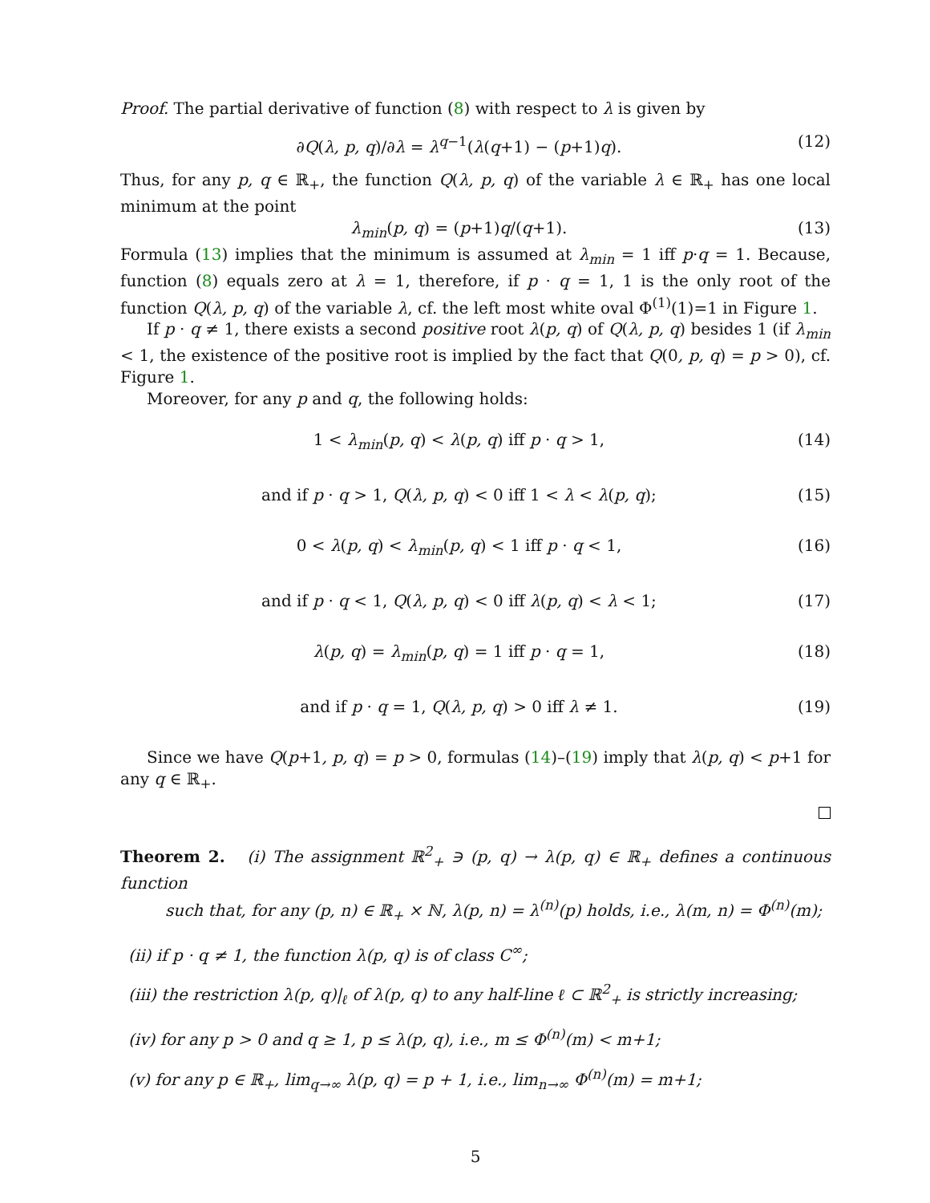Proof. The partial derivative of function (8) with respect to λ is given by
∂Q(λ, p, q)/∂λ = λ<sup>q−1</sup>(λ(q+1) − (p+1)q). (12)
Thus, for any p, q ∈ ℝ<sub>+</sub>, the function Q(λ, p, q) of the variable λ ∈ ℝ<sub>+</sub> has one local minimum at the point
λ<sub>min</sub>(p, q) = (p+1)q/(q+1). (13)
Formula (13) implies that the minimum is assumed at λ<sub>min</sub> = 1 iff p·q = 1. Because, function (8) equals zero at λ = 1, therefore, if p · q = 1, 1 is the only root of the function Q(λ, p, q) of the variable λ, cf. the left most white oval Φ<sup>(1)</sup>(1)=1 in Figure 1.
If p · q ≠ 1, there exists a second positive root λ(p, q) of Q(λ, p, q) besides 1 (if λ<sub>min</sub> < 1, the existence of the positive root is implied by the fact that Q(0, p, q) = p > 0), cf. Figure 1.
Moreover, for any p and q, the following holds:
1 < λ<sub>min</sub>(p, q) < λ(p, q) iff p · q > 1, (14)
and if p · q > 1, Q(λ, p, q) < 0 iff 1 < λ < λ(p, q); (15)
0 < λ(p, q) < λ<sub>min</sub>(p, q) < 1 iff p · q < 1, (16)
and if p · q < 1, Q(λ, p, q) < 0 iff λ(p, q) < λ < 1; (17)
λ(p, q) = λ<sub>min</sub>(p, q) = 1 iff p · q = 1, (18)
and if p · q = 1, Q(λ, p, q) > 0 iff λ ≠ 1. (19)
Since we have Q(p+1, p, q) = p > 0, formulas (14)–(19) imply that λ(p, q) < p+1 for any q ∈ ℝ<sub>+</sub>.
Theorem 2. (i) The assignment ℝ<sup>2</sup><sub>+</sub> ∋ (p, q) → λ(p, q) ∈ ℝ<sub>+</sub> defines a continuous function
such that, for any (p, n) ∈ ℝ<sub>+</sub> × ℕ, λ(p, n) = λ<sup>(n)</sup>(p) holds, i.e., λ(m, n) = Φ<sup>(n)</sup>(m);
(ii) if p · q ≠ 1, the function λ(p, q) is of class C<sup>∞</sup>;
(iii) the restriction λ(p, q)|<sub>ℓ</sub> of λ(p, q) to any half-line ℓ ⊂ ℝ<sup>2</sup><sub>+</sub> is strictly increasing;
(iv) for any p > 0 and q ≥ 1, p ≤ λ(p, q), i.e., m ≤ Φ<sup>(n)</sup>(m) < m+1;
(v) for any p ∈ ℝ<sub>+</sub>, lim<sub>q→∞</sub> λ(p, q) = p + 1, i.e., lim<sub>n→∞</sub> Φ<sup>(n)</sup>(m) = m+1;
5